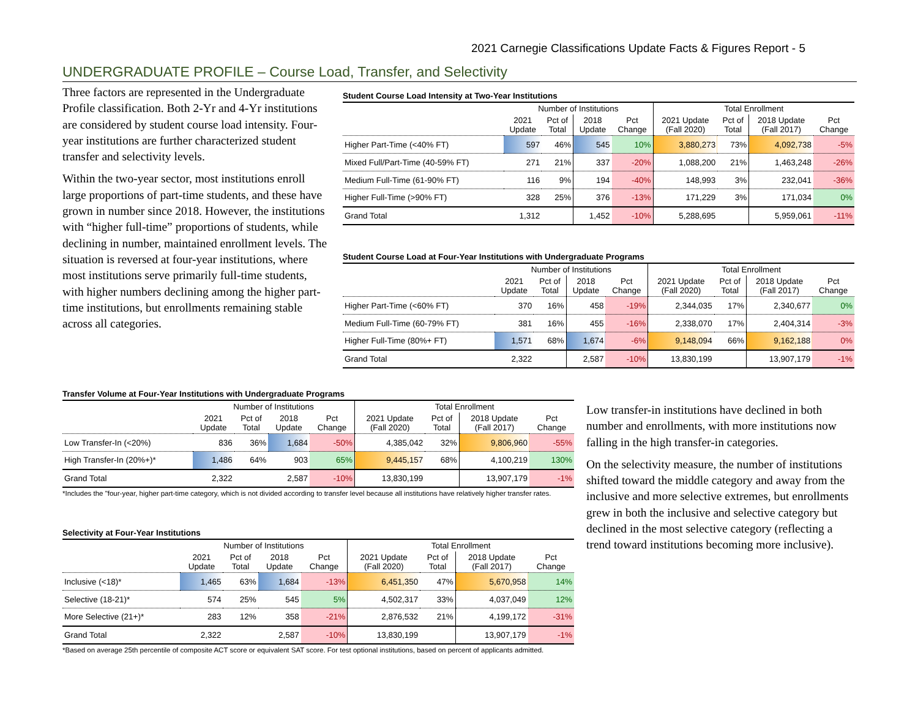2021 Carnegie Classifications Update Facts & Figures Report - 5
UNDERGRADUATE PROFILE – Course Load, Transfer, and Selectivity
Three factors are represented in the Undergraduate Profile classification. Both 2-Yr and 4-Yr institutions are considered by student course load intensity. Four-year institutions are further characterized student transfer and selectivity levels.
Within the two-year sector, most institutions enroll large proportions of part-time students, and these have grown in number since 2018. However, the institutions with “higher full-time” proportions of students, while declining in number, maintained enrollment levels. The situation is reversed at four-year institutions, where most institutions serve primarily full-time students, with higher numbers declining among the higher part-time institutions, but enrollments remaining stable across all categories.
Student Course Load Intensity at Two-Year Institutions
| | Number of Institutions | | | | Total Enrollment | | | |
| --- | --- | --- | --- | --- | --- | --- | --- | --- |
| | 2021 Update | Pct of Total | 2018 Update | Pct Change | 2021 Update (Fall 2020) | Pct of Total | 2018 Update (Fall 2017) | Pct Change |
| Higher Part-Time (<40% FT) | 597 | 46% | 545 | 10% | 3,880,273 | 73% | 4,092,738 | -5% |
| Mixed Full/Part-Time (40-59% FT) | 271 | 21% | 337 | -20% | 1,088,200 | 21% | 1,463,248 | -26% |
| Medium Full-Time (61-90% FT) | 116 | 9% | 194 | -40% | 148,993 | 3% | 232,041 | -36% |
| Higher Full-Time (>90% FT) | 328 | 25% | 376 | -13% | 171,229 | 3% | 171,034 | 0% |
| Grand Total | 1,312 | | 1,452 | -10% | 5,288,695 | | 5,959,061 | -11% |
Student Course Load at Four-Year Institutions with Undergraduate Programs
| | Number of Institutions | | | | Total Enrollment | | | |
| --- | --- | --- | --- | --- | --- | --- | --- | --- |
| | 2021 Update | Pct of Total | 2018 Update | Pct Change | 2021 Update (Fall 2020) | Pct of Total | 2018 Update (Fall 2017) | Pct Change |
| Higher Part-Time (<60% FT) | 370 | 16% | 458 | -19% | 2,344,035 | 17% | 2,340,677 | 0% |
| Medium Full-Time (60-79% FT) | 381 | 16% | 455 | -16% | 2,338,070 | 17% | 2,404,314 | -3% |
| Higher Full-Time (80%+ FT) | 1,571 | 68% | 1,674 | -6% | 9,148,094 | 66% | 9,162,188 | 0% |
| Grand Total | 2,322 | | 2,587 | -10% | 13,830,199 | | 13,907,179 | -1% |
Transfer Volume at Four-Year Institutions with Undergraduate Programs
| | Number of Institutions | | | | Total Enrollment | | | |
| --- | --- | --- | --- | --- | --- | --- | --- | --- |
| | 2021 Update | Pct of Total | 2018 Update | Pct Change | 2021 Update (Fall 2020) | Pct of Total | 2018 Update (Fall 2017) | Pct Change |
| Low Transfer-In (<20%) | 836 | 36% | 1,684 | -50% | 4,385,042 | 32% | 9,806,960 | -55% |
| High Transfer-In (20%+)* | 1,486 | 64% | 903 | 65% | 9,445,157 | 68% | 4,100,219 | 130% |
| Grand Total | 2,322 | | 2,587 | -10% | 13,830,199 | | 13,907,179 | -1% |
*Includes the "four-year, higher part-time category, which is not divided according to transfer level because all institutions have relatively higher transfer rates.
Selectivity at Four-Year Institutions
| | Number of Institutions | | | | Total Enrollment | | | |
| --- | --- | --- | --- | --- | --- | --- | --- | --- |
| | 2021 Update | Pct of Total | 2018 Update | Pct Change | 2021 Update (Fall 2020) | Pct of Total | 2018 Update (Fall 2017) | Pct Change |
| Inclusive (<18)* | 1,465 | 63% | 1,684 | -13% | 6,451,350 | 47% | 5,670,958 | 14% |
| Selective (18-21)* | 574 | 25% | 545 | 5% | 4,502,317 | 33% | 4,037,049 | 12% |
| More Selective (21+)* | 283 | 12% | 358 | -21% | 2,876,532 | 21% | 4,199,172 | -31% |
| Grand Total | 2,322 | | 2,587 | -10% | 13,830,199 | | 13,907,179 | -1% |
*Based on average 25th percentile of composite ACT score or equivalent SAT score. For test optional institutions, based on percent of applicants admitted.
Low transfer-in institutions have declined in both number and enrollments, with more institutions now falling in the high transfer-in categories.
On the selectivity measure, the number of institutions shifted toward the middle category and away from the inclusive and more selective extremes, but enrollments grew in both the inclusive and selective category but declined in the most selective category (reflecting a trend toward institutions becoming more inclusive).